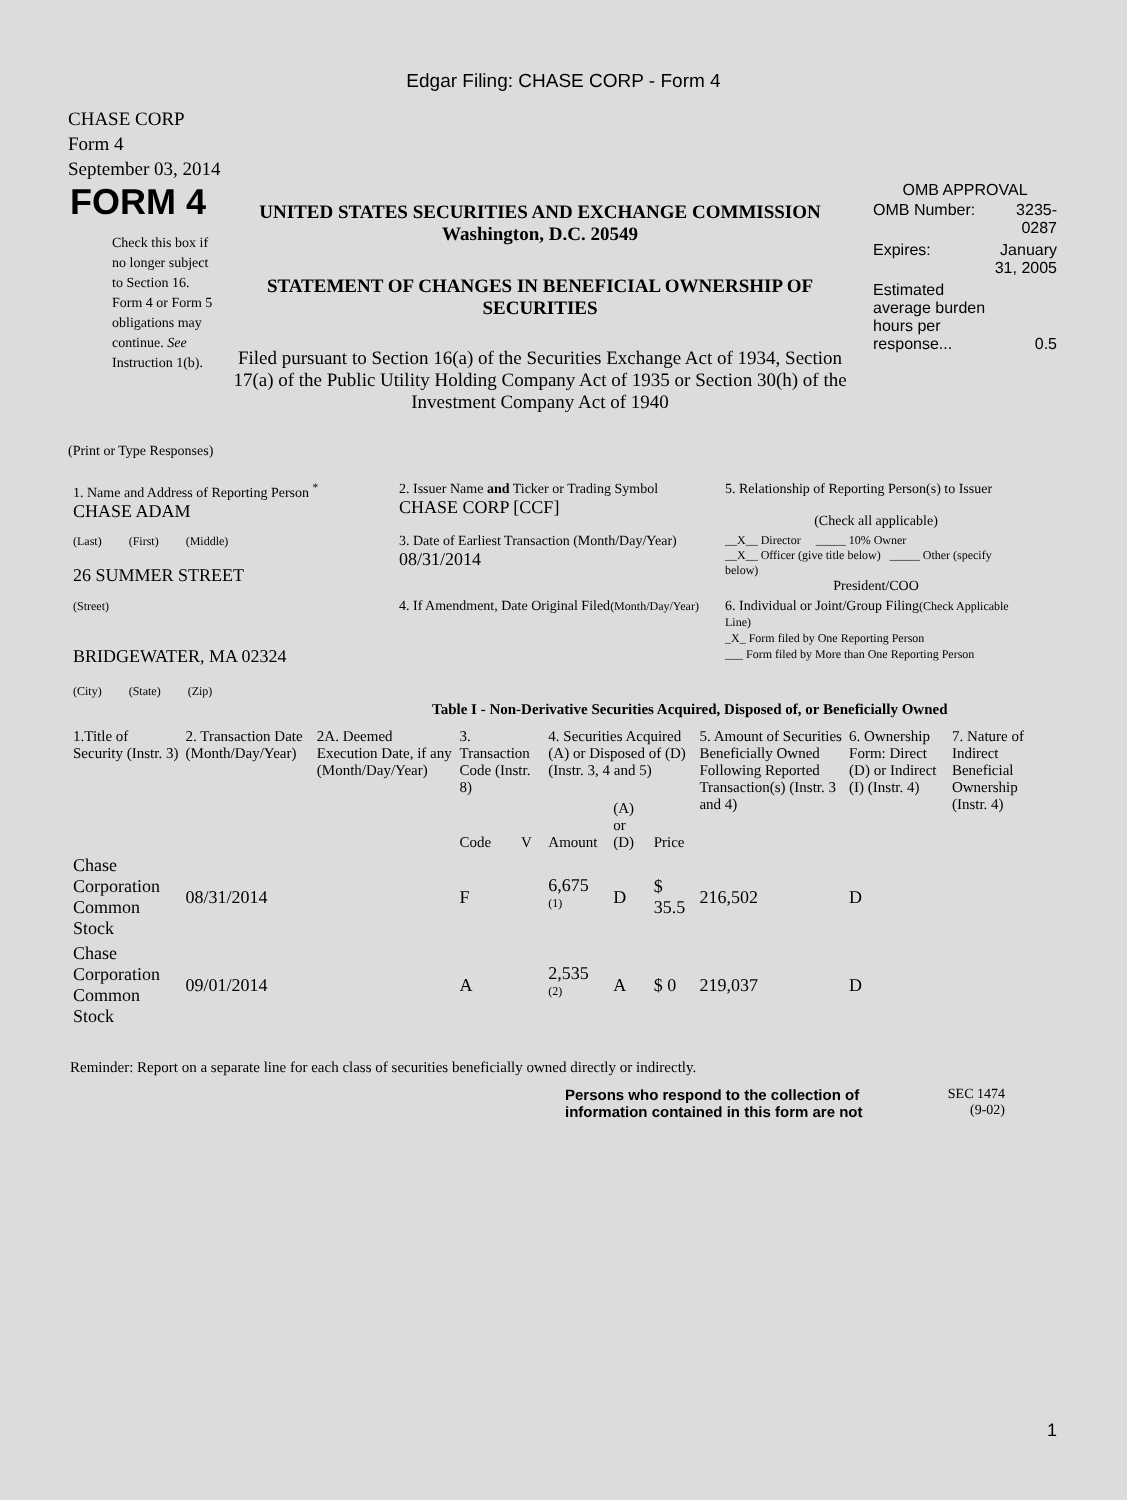Edgar Filing: CHASE CORP - Form 4
CHASE CORP
Form 4
September 03, 2014
FORM 4
Check this box if no longer subject to Section 16. Form 4 or Form 5 obligations may continue. See Instruction 1(b).
UNITED STATES SECURITIES AND EXCHANGE COMMISSION
Washington, D.C. 20549
STATEMENT OF CHANGES IN BENEFICIAL OWNERSHIP OF SECURITIES
Filed pursuant to Section 16(a) of the Securities Exchange Act of 1934, Section 17(a) of the Public Utility Holding Company Act of 1935 or Section 30(h) of the Investment Company Act of 1940
OMB APPROVAL
| OMB Number: | 3235-0287 |
| Expires: | January 31, 2005 |
| Estimated average burden hours per response... | 0.5 |
(Print or Type Responses)
| 1. Name and Address of Reporting Person <sup>*</sup> CHASE ADAM | 2. Issuer Name and Ticker or Trading Symbol CHASE CORP [CCF] | 5. Relationship of Reporting Person(s) to Issuer (Check all applicable) |
| (Last) (First) (Middle) 26 SUMMER STREET | 3. Date of Earliest Transaction (Month/Day/Year) 08/31/2014 | __X__ Director _____ 10% Owner __X__ Officer (give title below) _____ Other (specify below) President/COO |
| (Street) BRIDGEWATER, MA 02324 (City) (State) (Zip) | 4. If Amendment, Date Original Filed (Month/Day/Year) | 6. Individual or Joint/Group Filing (Check Applicable Line) _X_ Form filed by One Reporting Person ___ Form filed by More than One Reporting Person |
Table I - Non-Derivative Securities Acquired, Disposed of, or Beneficially Owned
| 1.Title of Security (Instr. 3) | 2. Transaction Date (Month/Day/Year) | 2A. Deemed Execution Date, if any (Month/Day/Year) | 3. Transaction Code (Instr. 8) | | 4. Securities Acquired (A) or Disposed of (D) (Instr. 3, 4 and 5) | | | 5. Amount of Securities Beneficially Owned Following Reported Transaction(s) (Instr. 3 and 4) | 6. Ownership Form: Direct (D) or Indirect (I) (Instr. 4) | 7. Nature of Indirect Beneficial Ownership (Instr. 4) |
| --- | --- | --- | --- | --- | --- | --- | --- | --- | --- | --- |
| | | | Code | V | Amount | (A) or (D) | Price | | | |
| Chase Corporation Common Stock | 08/31/2014 | | F | | 6,675 <sup>(1)</sup> | D | $ 35.5 | 216,502 | D | |
| Chase Corporation Common Stock | 09/01/2014 | | A | | 2,535 <sup>(2)</sup> | A | $ 0 | 219,037 | D | |
Reminder: Report on a separate line for each class of securities beneficially owned directly or indirectly.
Persons who respond to the collection of information contained in this form are not
SEC 1474
(9-02)
1